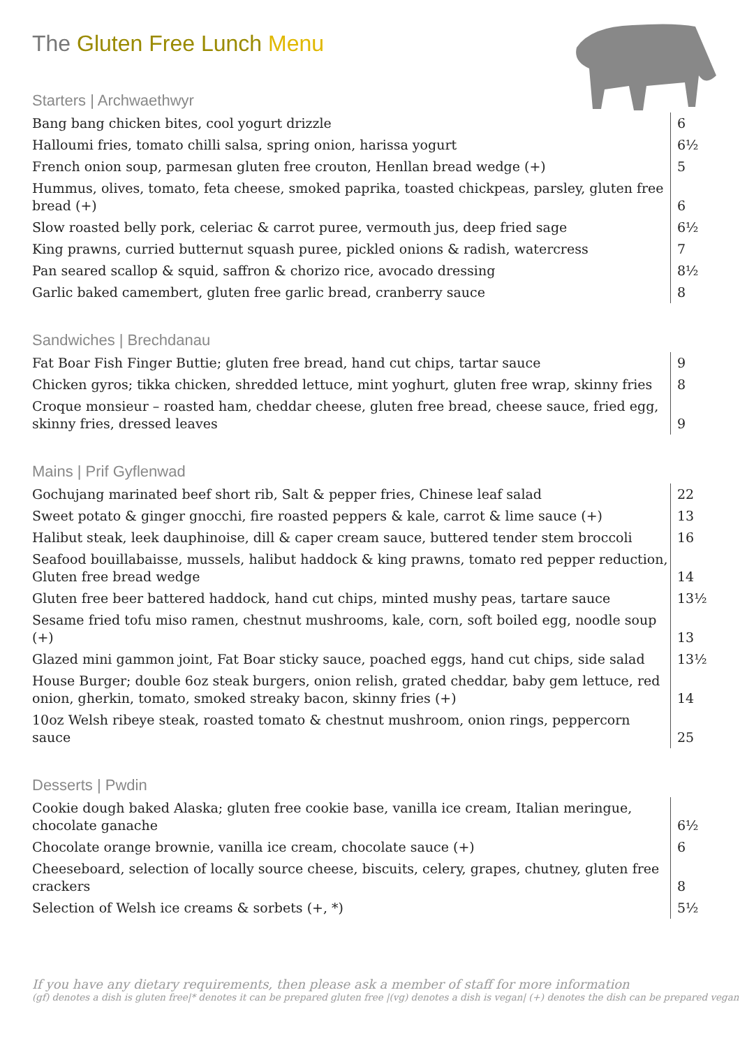The Gluten Free Lunch Menu
Starters | Archwaethwyr
| Bang bang chicken bites, cool yogurt drizzle | 6 |
| Halloumi fries, tomato chilli salsa, spring onion, harissa yogurt | 6½ |
| French onion soup, parmesan gluten free crouton, Henllan bread wedge (+) | 5 |
| Hummus, olives, tomato, feta cheese, smoked paprika, toasted chickpeas, parsley, gluten free bread (+) | 6 |
| Slow roasted belly pork, celeriac & carrot puree, vermouth jus, deep fried sage | 6½ |
| King prawns, curried butternut squash puree, pickled onions & radish, watercress | 7 |
| Pan seared scallop & squid, saffron & chorizo rice, avocado dressing | 8½ |
| Garlic baked camembert, gluten free garlic bread, cranberry sauce | 8 |
Sandwiches | Brechdanau
| Fat Boar Fish Finger Buttie; gluten free bread, hand cut chips, tartar sauce | 9 |
| Chicken gyros; tikka chicken, shredded lettuce, mint yoghurt, gluten free wrap, skinny fries | 8 |
| Croque monsieur – roasted ham, cheddar cheese, gluten free bread, cheese sauce, fried egg, skinny fries, dressed leaves | 9 |
Mains | Prif Gyflenwad
| Gochujang marinated beef short rib, Salt & pepper fries, Chinese leaf salad | 22 |
| Sweet potato & ginger gnocchi, fire roasted peppers & kale, carrot & lime sauce (+) | 13 |
| Halibut steak, leek dauphinoise, dill & caper cream sauce, buttered tender stem broccoli | 16 |
| Seafood bouillabaisse, mussels, halibut haddock & king prawns, tomato red pepper reduction, Gluten free bread wedge | 14 |
| Gluten free beer battered haddock, hand cut chips, minted mushy peas, tartare sauce | 13½ |
| Sesame fried tofu miso ramen, chestnut mushrooms, kale, corn, soft boiled egg, noodle soup (+) | 13 |
| Glazed mini gammon joint, Fat Boar sticky sauce, poached eggs, hand cut chips, side salad | 13½ |
| House Burger; double 6oz steak burgers, onion relish, grated cheddar, baby gem lettuce, red onion, gherkin, tomato, smoked streaky bacon, skinny fries (+) | 14 |
| 10oz Welsh ribeye steak, roasted tomato & chestnut mushroom, onion rings, peppercorn sauce | 25 |
Desserts | Pwdin
| Cookie dough baked Alaska; gluten free cookie base, vanilla ice cream, Italian meringue, chocolate ganache | 6½ |
| Chocolate orange brownie, vanilla ice cream, chocolate sauce (+) | 6 |
| Cheeseboard, selection of locally source cheese, biscuits, celery, grapes, chutney, gluten free crackers | 8 |
| Selection of Welsh ice creams & sorbets (+, *) | 5½ |
If you have any dietary requirements, then please ask a member of staff for more information
(gf) denotes a dish is gluten free|* denotes it can be prepared gluten free |(vg) denotes a dish is vegan| (+) denotes the dish can be prepared vegan